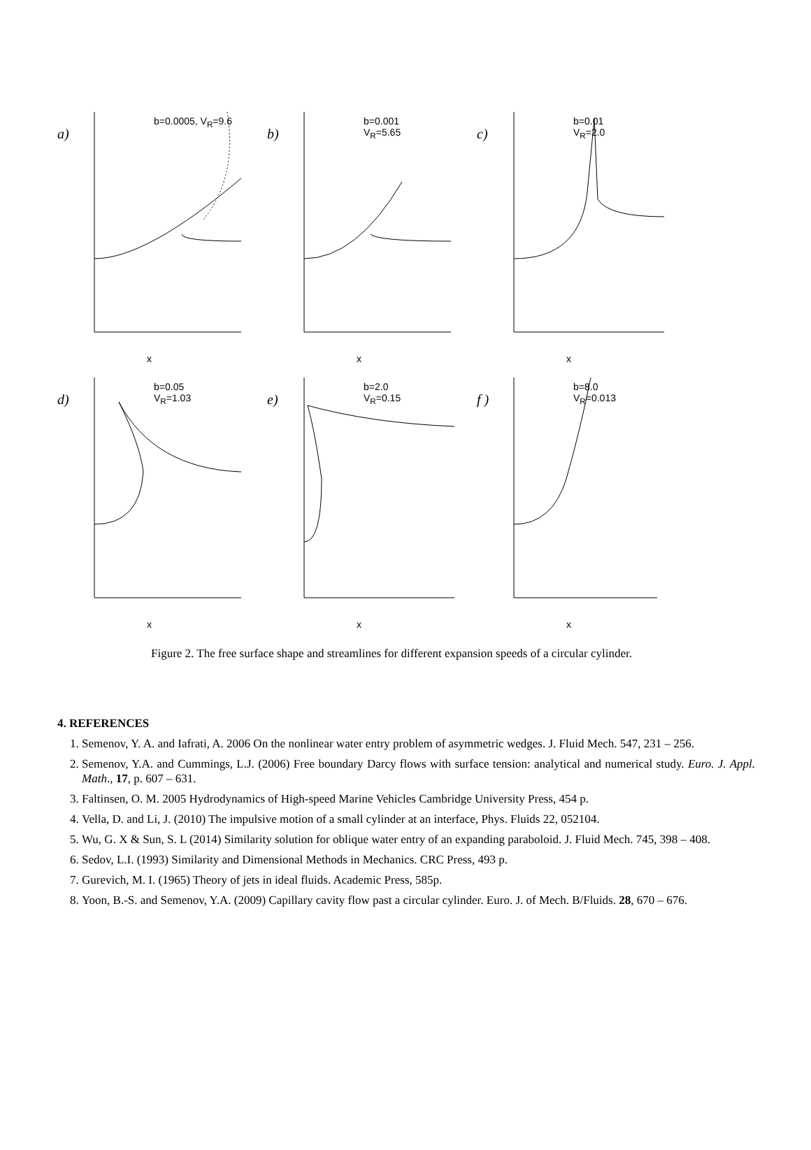a)
b=0.0005, V<sub>R</sub>=9.6
x
b)
b=0.001
V<sub>R</sub>=5.65
x
c)
b=0.01
V<sub>R</sub>=2.0
x
d)
b=0.05
V<sub>R</sub>=1.03
x
e)
b=2.0
V<sub>R</sub>=0.15
x
f )
b=8.0
V<sub>R</sub>=0.013
x
Figure 2. The free surface shape and streamlines for different expansion speeds of a circular cylinder.
4. REFERENCES
1. Semenov, Y. A. and Iafrati, A. 2006 On the nonlinear water entry problem of asymmetric wedges. J. Fluid Mech. 547, 231 – 256.
2. Semenov, Y.A. and Cummings, L.J. (2006) Free boundary Darcy flows with surface tension: analytical and numerical study. Euro. J. Appl. Math., 17, p. 607 – 631.
3. Faltinsen, O. M. 2005 Hydrodynamics of High-speed Marine Vehicles Cambridge University Press, 454 p.
4. Vella, D. and Li, J. (2010) The impulsive motion of a small cylinder at an interface, Phys. Fluids 22, 052104.
5. Wu, G. X & Sun, S. L (2014) Similarity solution for oblique water entry of an expanding paraboloid. J. Fluid Mech. 745, 398 – 408.
6. Sedov, L.I. (1993) Similarity and Dimensional Methods in Mechanics. CRC Press, 493 p.
7. Gurevich, M. I. (1965) Theory of jets in ideal fluids. Academic Press, 585p.
8. Yoon, B.-S. and Semenov, Y.A. (2009) Capillary cavity flow past a circular cylinder. Euro. J. of Mech. B/Fluids. 28, 670 – 676.